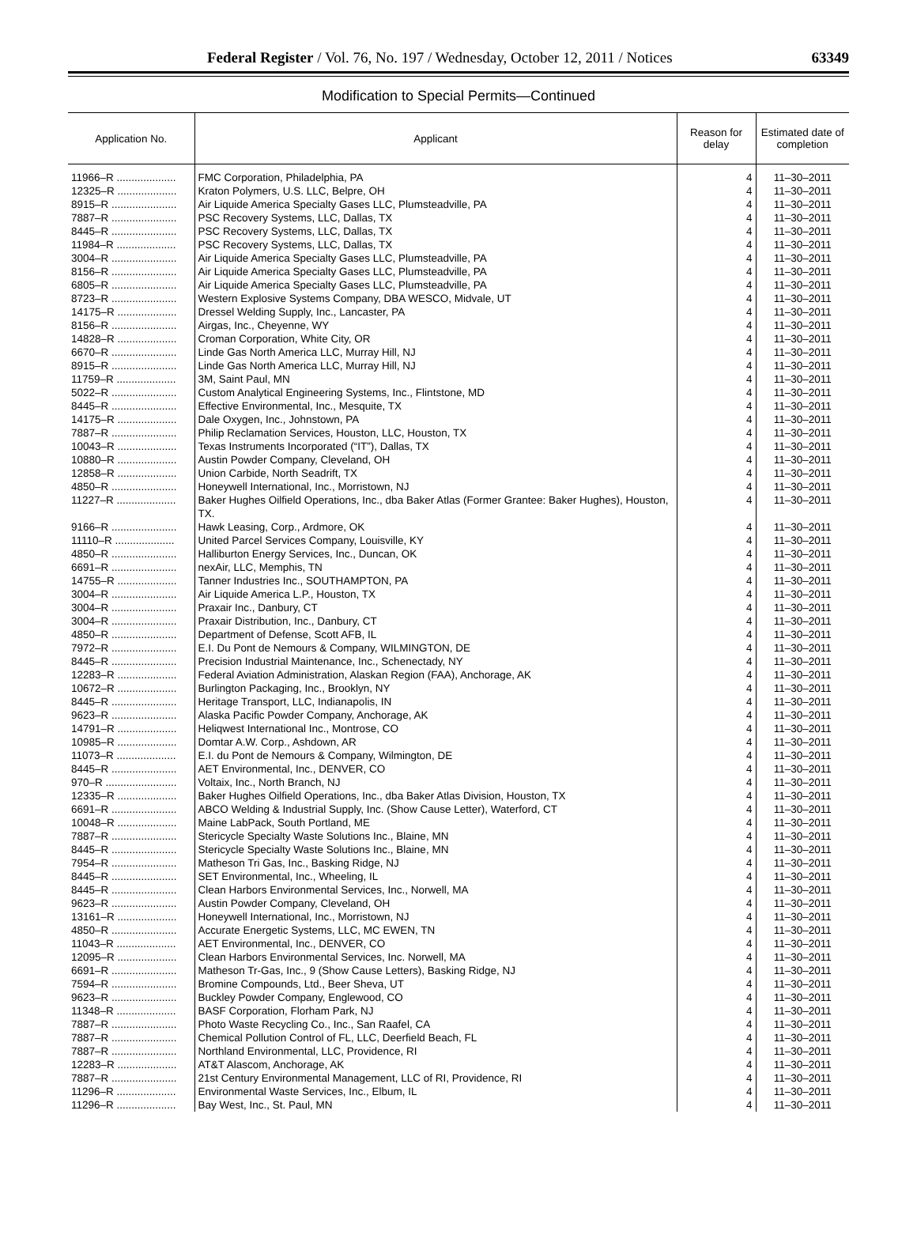Federal Register / Vol. 76, No. 197 / Wednesday, October 12, 2011 / Notices 63349
Modification to Special Permits—Continued
| Application No. | Applicant | Reason for delay | Estimated date of completion |
| --- | --- | --- | --- |
| 11966–R .................... | FMC Corporation, Philadelphia, PA | 4 | 11–30–2011 |
| 12325–R .................... | Kraton Polymers, U.S. LLC, Belpre, OH | 4 | 11–30–2011 |
| 8915–R ...................... | Air Liquide America Specialty Gases LLC, Plumsteadville, PA | 4 | 11–30–2011 |
| 7887–R ...................... | PSC Recovery Systems, LLC, Dallas, TX | 4 | 11–30–2011 |
| 8445–R ...................... | PSC Recovery Systems, LLC, Dallas, TX | 4 | 11–30–2011 |
| 11984–R .................... | PSC Recovery Systems, LLC, Dallas, TX | 4 | 11–30–2011 |
| 3004–R ...................... | Air Liquide America Specialty Gases LLC, Plumsteadville, PA | 4 | 11–30–2011 |
| 8156–R ...................... | Air Liquide America Specialty Gases LLC, Plumsteadville, PA | 4 | 11–30–2011 |
| 6805–R ...................... | Air Liquide America Specialty Gases LLC, Plumsteadville, PA | 4 | 11–30–2011 |
| 8723–R ...................... | Western Explosive Systems Company, DBA WESCO, Midvale, UT | 4 | 11–30–2011 |
| 14175–R .................... | Dressel Welding Supply, Inc., Lancaster, PA | 4 | 11–30–2011 |
| 8156–R ...................... | Airgas, Inc., Cheyenne, WY | 4 | 11–30–2011 |
| 14828–R .................... | Croman Corporation, White City, OR | 4 | 11–30–2011 |
| 6670–R ...................... | Linde Gas North America LLC, Murray Hill, NJ | 4 | 11–30–2011 |
| 8915–R ...................... | Linde Gas North America LLC, Murray Hill, NJ | 4 | 11–30–2011 |
| 11759–R .................... | 3M, Saint Paul, MN | 4 | 11–30–2011 |
| 5022–R ...................... | Custom Analytical Engineering Systems, Inc., Flintstone, MD | 4 | 11–30–2011 |
| 8445–R ...................... | Effective Environmental, Inc., Mesquite, TX | 4 | 11–30–2011 |
| 14175–R .................... | Dale Oxygen, Inc., Johnstown, PA | 4 | 11–30–2011 |
| 7887–R ...................... | Philip Reclamation Services, Houston, LLC, Houston, TX | 4 | 11–30–2011 |
| 10043–R .................... | Texas Instruments Incorporated (“IT”), Dallas, TX | 4 | 11–30–2011 |
| 10880–R .................... | Austin Powder Company, Cleveland, OH | 4 | 11–30–2011 |
| 12858–R .................... | Union Carbide, North Seadrift, TX | 4 | 11–30–2011 |
| 4850–R ...................... | Honeywell International, Inc., Morristown, NJ | 4 | 11–30–2011 |
| 11227–R .................... | Baker Hughes Oilfield Operations, Inc., dba Baker Atlas (Former Grantee: Baker Hughes), Houston, TX. | 4 | 11–30–2011 |
| 9166–R ...................... | Hawk Leasing, Corp., Ardmore, OK | 4 | 11–30–2011 |
| 11110–R .................... | United Parcel Services Company, Louisville, KY | 4 | 11–30–2011 |
| 4850–R ...................... | Halliburton Energy Services, Inc., Duncan, OK | 4 | 11–30–2011 |
| 6691–R ...................... | nexAir, LLC, Memphis, TN | 4 | 11–30–2011 |
| 14755–R .................... | Tanner Industries Inc., SOUTHAMPTON, PA | 4 | 11–30–2011 |
| 3004–R ...................... | Air Liquide America L.P., Houston, TX | 4 | 11–30–2011 |
| 3004–R ...................... | Praxair Inc., Danbury, CT | 4 | 11–30–2011 |
| 3004–R ...................... | Praxair Distribution, Inc., Danbury, CT | 4 | 11–30–2011 |
| 4850–R ...................... | Department of Defense, Scott AFB, IL | 4 | 11–30–2011 |
| 7972–R ...................... | E.I. Du Pont de Nemours & Company, WILMINGTON, DE | 4 | 11–30–2011 |
| 8445–R ...................... | Precision Industrial Maintenance, Inc., Schenectady, NY | 4 | 11–30–2011 |
| 12283–R .................... | Federal Aviation Administration, Alaskan Region (FAA), Anchorage, AK | 4 | 11–30–2011 |
| 10672–R .................... | Burlington Packaging, Inc., Brooklyn, NY | 4 | 11–30–2011 |
| 8445–R ...................... | Heritage Transport, LLC, Indianapolis, IN | 4 | 11–30–2011 |
| 9623–R ...................... | Alaska Pacific Powder Company, Anchorage, AK | 4 | 11–30–2011 |
| 14791–R .................... | Heliqwest International Inc., Montrose, CO | 4 | 11–30–2011 |
| 10985–R .................... | Domtar A.W. Corp., Ashdown, AR | 4 | 11–30–2011 |
| 11073–R .................... | E.I. du Pont de Nemours & Company, Wilmington, DE | 4 | 11–30–2011 |
| 8445–R ...................... | AET Environmental, Inc., DENVER, CO | 4 | 11–30–2011 |
| 970–R ........................ | Voltaix, Inc., North Branch, NJ | 4 | 11–30–2011 |
| 12335–R .................... | Baker Hughes Oilfield Operations, Inc., dba Baker Atlas Division, Houston, TX | 4 | 11–30–2011 |
| 6691–R ...................... | ABCO Welding & Industrial Supply, Inc. (Show Cause Letter), Waterford, CT | 4 | 11–30–2011 |
| 10048–R .................... | Maine LabPack, South Portland, ME | 4 | 11–30–2011 |
| 7887–R ...................... | Stericycle Specialty Waste Solutions Inc., Blaine, MN | 4 | 11–30–2011 |
| 8445–R ...................... | Stericycle Specialty Waste Solutions Inc., Blaine, MN | 4 | 11–30–2011 |
| 7954–R ...................... | Matheson Tri Gas, Inc., Basking Ridge, NJ | 4 | 11–30–2011 |
| 8445–R ...................... | SET Environmental, Inc., Wheeling, IL | 4 | 11–30–2011 |
| 8445–R ...................... | Clean Harbors Environmental Services, Inc., Norwell, MA | 4 | 11–30–2011 |
| 9623–R ...................... | Austin Powder Company, Cleveland, OH | 4 | 11–30–2011 |
| 13161–R .................... | Honeywell International, Inc., Morristown, NJ | 4 | 11–30–2011 |
| 4850–R ...................... | Accurate Energetic Systems, LLC, MC EWEN, TN | 4 | 11–30–2011 |
| 11043–R .................... | AET Environmental, Inc., DENVER, CO | 4 | 11–30–2011 |
| 12095–R .................... | Clean Harbors Environmental Services, Inc. Norwell, MA | 4 | 11–30–2011 |
| 6691–R ...................... | Matheson Tr-Gas, Inc., 9 (Show Cause Letters), Basking Ridge, NJ | 4 | 11–30–2011 |
| 7594–R ...................... | Bromine Compounds, Ltd., Beer Sheva, UT | 4 | 11–30–2011 |
| 9623–R ...................... | Buckley Powder Company, Englewood, CO | 4 | 11–30–2011 |
| 11348–R .................... | BASF Corporation, Florham Park, NJ | 4 | 11–30–2011 |
| 7887–R ...................... | Photo Waste Recycling Co., Inc., San Raafel, CA | 4 | 11–30–2011 |
| 7887–R ...................... | Chemical Pollution Control of FL, LLC, Deerfield Beach, FL | 4 | 11–30–2011 |
| 7887–R ...................... | Northland Environmental, LLC, Providence, RI | 4 | 11–30–2011 |
| 12283–R .................... | AT&T Alascom, Anchorage, AK | 4 | 11–30–2011 |
| 7887–R ...................... | 21st Century Environmental Management, LLC of RI, Providence, RI | 4 | 11–30–2011 |
| 11296–R .................... | Environmental Waste Services, Inc., Elbum, IL | 4 | 11–30–2011 |
| 11296–R .................... | Bay West, Inc., St. Paul, MN | 4 | 11–30–2011 |